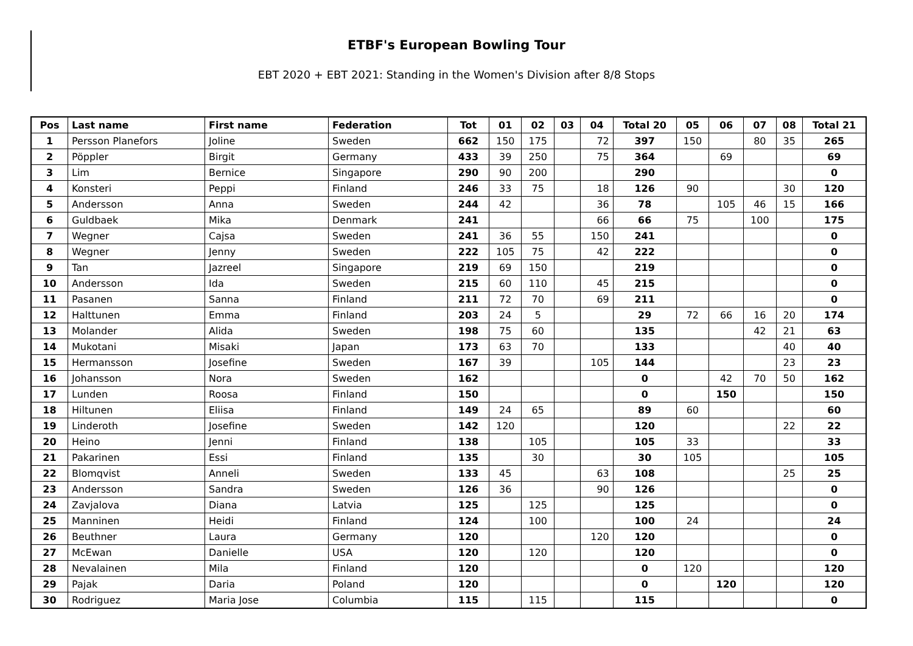ETBF's European Bowling Tour
EBT 2020 + EBT 2021: Standing in the Women's Division after 8/8 Stops
| Pos | Last name | First name | Federation | Tot | 01 | 02 | 03 | 04 | Total 20 | 05 | 06 | 07 | 08 | Total 21 |
| --- | --- | --- | --- | --- | --- | --- | --- | --- | --- | --- | --- | --- | --- | --- |
| 1 | Persson Planefors | Joline | Sweden | 662 | 150 | 175 | | 72 | 397 | 150 | | 80 | 35 | 265 |
| 2 | Pöppler | Birgit | Germany | 433 | 39 | 250 | | 75 | 364 | | 69 | | | 69 |
| 3 | Lim | Bernice | Singapore | 290 | 90 | 200 | | | 290 | | | | | 0 |
| 4 | Konsteri | Peppi | Finland | 246 | 33 | 75 | | 18 | 126 | 90 | | | 30 | 120 |
| 5 | Andersson | Anna | Sweden | 244 | 42 | | | 36 | 78 | | 105 | 46 | 15 | 166 |
| 6 | Guldbaek | Mika | Denmark | 241 | | | | 66 | 66 | 75 | | 100 | | 175 |
| 7 | Wegner | Cajsa | Sweden | 241 | 36 | 55 | | 150 | 241 | | | | | 0 |
| 8 | Wegner | Jenny | Sweden | 222 | 105 | 75 | | 42 | 222 | | | | | 0 |
| 9 | Tan | Jazreel | Singapore | 219 | 69 | 150 | | | 219 | | | | | 0 |
| 10 | Andersson | Ida | Sweden | 215 | 60 | 110 | | 45 | 215 | | | | | 0 |
| 11 | Pasanen | Sanna | Finland | 211 | 72 | 70 | | 69 | 211 | | | | | 0 |
| 12 | Halttunen | Emma | Finland | 203 | 24 | 5 | | | 29 | 72 | 66 | 16 | 20 | 174 |
| 13 | Molander | Alida | Sweden | 198 | 75 | 60 | | | 135 | | | 42 | 21 | 63 |
| 14 | Mukotani | Misaki | Japan | 173 | 63 | 70 | | | 133 | | | | 40 | 40 |
| 15 | Hermansson | Josefine | Sweden | 167 | 39 | | | 105 | 144 | | | | 23 | 23 |
| 16 | Johansson | Nora | Sweden | 162 | | | | | 0 | | 42 | 70 | 50 | 162 |
| 17 | Lunden | Roosa | Finland | 150 | | | | | 0 | | 150 | | | 150 |
| 18 | Hiltunen | Eliisa | Finland | 149 | 24 | 65 | | | 89 | 60 | | | | 60 |
| 19 | Linderoth | Josefine | Sweden | 142 | 120 | | | | 120 | | | | 22 | 22 |
| 20 | Heino | Jenni | Finland | 138 | | 105 | | | 105 | 33 | | | | 33 |
| 21 | Pakarinen | Essi | Finland | 135 | | 30 | | | 30 | 105 | | | | 105 |
| 22 | Blomqvist | Anneli | Sweden | 133 | 45 | | | 63 | 108 | | | | 25 | 25 |
| 23 | Andersson | Sandra | Sweden | 126 | 36 | | | 90 | 126 | | | | | 0 |
| 24 | Zavjalova | Diana | Latvia | 125 | | 125 | | | 125 | | | | | 0 |
| 25 | Manninen | Heidi | Finland | 124 | | 100 | | | 100 | 24 | | | | 24 |
| 26 | Beuthner | Laura | Germany | 120 | | | | 120 | 120 | | | | | 0 |
| 27 | McEwan | Danielle | USA | 120 | | 120 | | | 120 | | | | | 0 |
| 28 | Nevalainen | Mila | Finland | 120 | | | | | 0 | 120 | | | | 120 |
| 29 | Pajak | Daria | Poland | 120 | | | | | 0 | | 120 | | | 120 |
| 30 | Rodriguez | Maria Jose | Columbia | 115 | | 115 | | | 115 | | | | | 0 |